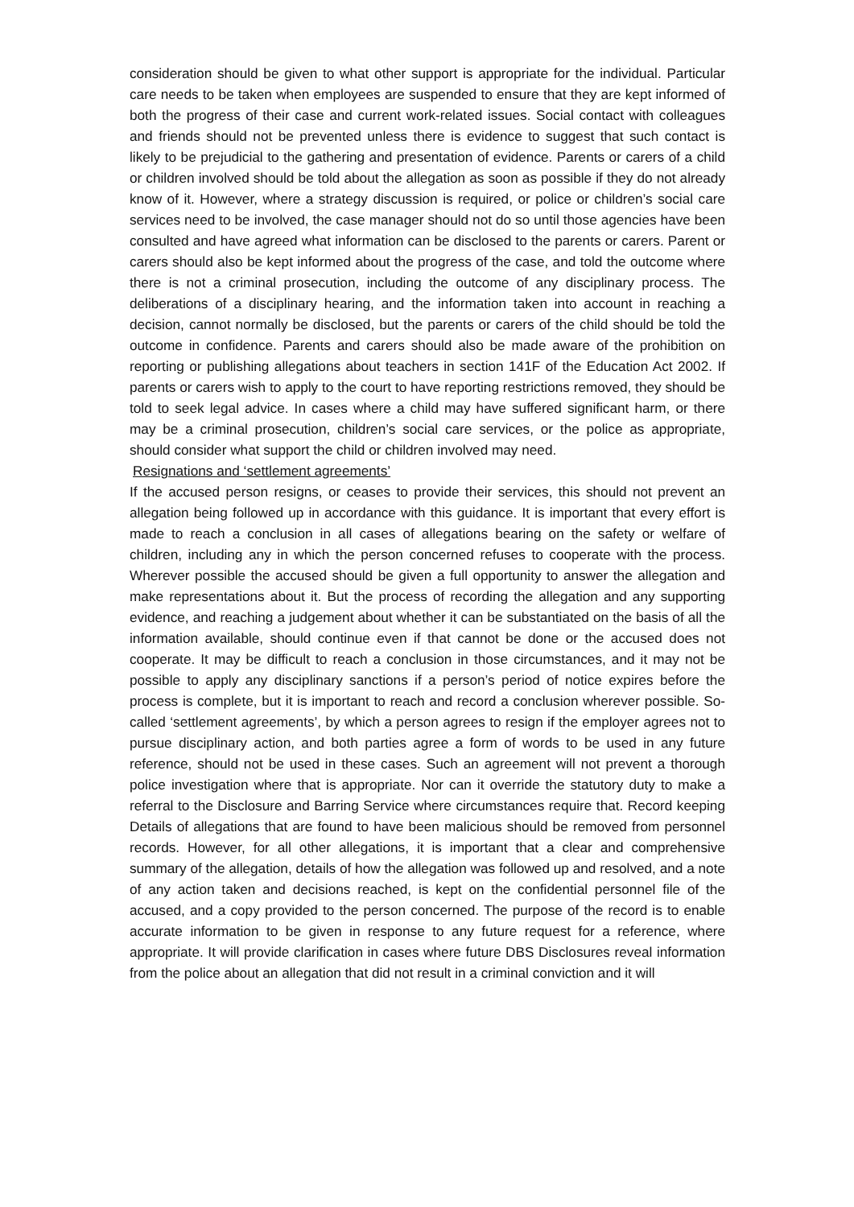consideration should be given to what other support is appropriate for the individual. Particular care needs to be taken when employees are suspended to ensure that they are kept informed of both the progress of their case and current work-related issues. Social contact with colleagues and friends should not be prevented unless there is evidence to suggest that such contact is likely to be prejudicial to the gathering and presentation of evidence. Parents or carers of a child or children involved should be told about the allegation as soon as possible if they do not already know of it. However, where a strategy discussion is required, or police or children’s social care services need to be involved, the case manager should not do so until those agencies have been consulted and have agreed what information can be disclosed to the parents or carers. Parent or carers should also be kept informed about the progress of the case, and told the outcome where there is not a criminal prosecution, including the outcome of any disciplinary process. The deliberations of a disciplinary hearing, and the information taken into account in reaching a decision, cannot normally be disclosed, but the parents or carers of the child should be told the outcome in confidence. Parents and carers should also be made aware of the prohibition on reporting or publishing allegations about teachers in section 141F of the Education Act 2002. If parents or carers wish to apply to the court to have reporting restrictions removed, they should be told to seek legal advice. In cases where a child may have suffered significant harm, or there may be a criminal prosecution, children’s social care services, or the police as appropriate, should consider what support the child or children involved may need.
Resignations and ‘settlement agreements’
If the accused person resigns, or ceases to provide their services, this should not prevent an allegation being followed up in accordance with this guidance. It is important that every effort is made to reach a conclusion in all cases of allegations bearing on the safety or welfare of children, including any in which the person concerned refuses to cooperate with the process. Wherever possible the accused should be given a full opportunity to answer the allegation and make representations about it. But the process of recording the allegation and any supporting evidence, and reaching a judgement about whether it can be substantiated on the basis of all the information available, should continue even if that cannot be done or the accused does not cooperate. It may be difficult to reach a conclusion in those circumstances, and it may not be possible to apply any disciplinary sanctions if a person’s period of notice expires before the process is complete, but it is important to reach and record a conclusion wherever possible. So-called ‘settlement agreements’, by which a person agrees to resign if the employer agrees not to pursue disciplinary action, and both parties agree a form of words to be used in any future reference, should not be used in these cases. Such an agreement will not prevent a thorough police investigation where that is appropriate. Nor can it override the statutory duty to make a referral to the Disclosure and Barring Service where circumstances require that. Record keeping Details of allegations that are found to have been malicious should be removed from personnel records. However, for all other allegations, it is important that a clear and comprehensive summary of the allegation, details of how the allegation was followed up and resolved, and a note of any action taken and decisions reached, is kept on the confidential personnel file of the accused, and a copy provided to the person concerned. The purpose of the record is to enable accurate information to be given in response to any future request for a reference, where appropriate. It will provide clarification in cases where future DBS Disclosures reveal information from the police about an allegation that did not result in a criminal conviction and it will